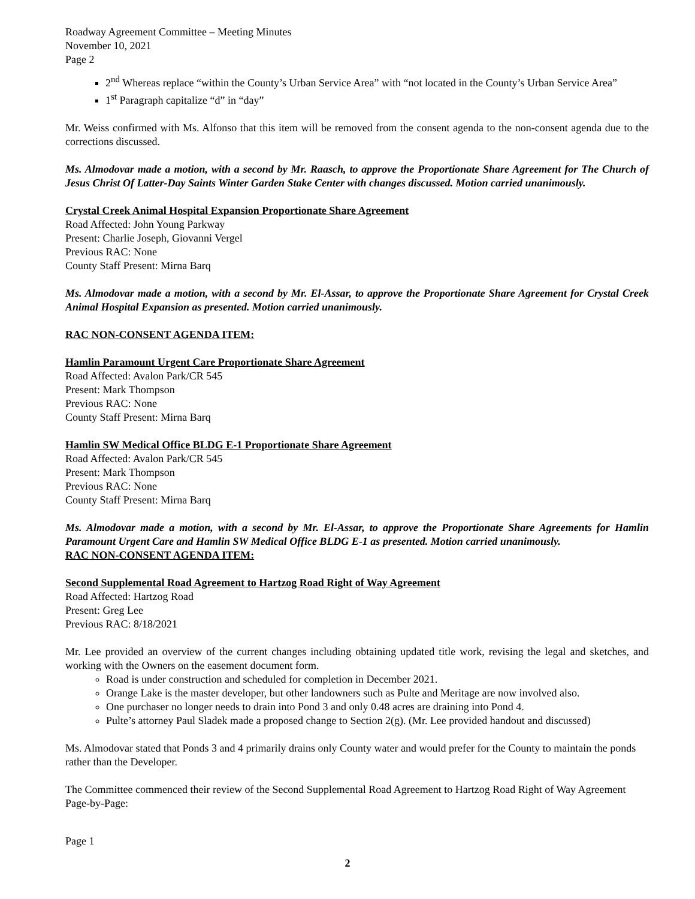Roadway Agreement Committee – Meeting Minutes
November 10, 2021
Page 2
2<sup>nd</sup> Whereas replace “within the County’s Urban Service Area” with “not located in the County’s Urban Service Area”
1<sup>st</sup> Paragraph capitalize “d” in “day”
Mr. Weiss confirmed with Ms. Alfonso that this item will be removed from the consent agenda to the non-consent agenda due to the corrections discussed.
Ms. Almodovar made a motion, with a second by Mr. Raasch, to approve the Proportionate Share Agreement for The Church of Jesus Christ Of Latter-Day Saints Winter Garden Stake Center with changes discussed. Motion carried unanimously.
Crystal Creek Animal Hospital Expansion Proportionate Share Agreement
Road Affected: John Young Parkway
Present: Charlie Joseph, Giovanni Vergel
Previous RAC: None
County Staff Present: Mirna Barq
Ms. Almodovar made a motion, with a second by Mr. El-Assar, to approve the Proportionate Share Agreement for Crystal Creek Animal Hospital Expansion as presented. Motion carried unanimously.
RAC NON-CONSENT AGENDA ITEM:
Hamlin Paramount Urgent Care Proportionate Share Agreement
Road Affected: Avalon Park/CR 545
Present: Mark Thompson
Previous RAC: None
County Staff Present: Mirna Barq
Hamlin SW Medical Office BLDG E-1 Proportionate Share Agreement
Road Affected: Avalon Park/CR 545
Present: Mark Thompson
Previous RAC: None
County Staff Present: Mirna Barq
Ms. Almodovar made a motion, with a second by Mr. El-Assar, to approve the Proportionate Share Agreements for Hamlin Paramount Urgent Care and Hamlin SW Medical Office BLDG E-1 as presented. Motion carried unanimously.
RAC NON-CONSENT AGENDA ITEM:
Second Supplemental Road Agreement to Hartzog Road Right of Way Agreement
Road Affected: Hartzog Road
Present: Greg Lee
Previous RAC: 8/18/2021
Mr. Lee provided an overview of the current changes including obtaining updated title work, revising the legal and sketches, and working with the Owners on the easement document form.
Road is under construction and scheduled for completion in December 2021.
Orange Lake is the master developer, but other landowners such as Pulte and Meritage are now involved also.
One purchaser no longer needs to drain into Pond 3 and only 0.48 acres are draining into Pond 4.
Pulte’s attorney Paul Sladek made a proposed change to Section 2(g). (Mr. Lee provided handout and discussed)
Ms. Almodovar stated that Ponds 3 and 4 primarily drains only County water and would prefer for the County to maintain the ponds rather than the Developer.
The Committee commenced their review of the Second Supplemental Road Agreement to Hartzog Road Right of Way Agreement Page-by-Page:
Page 1
2